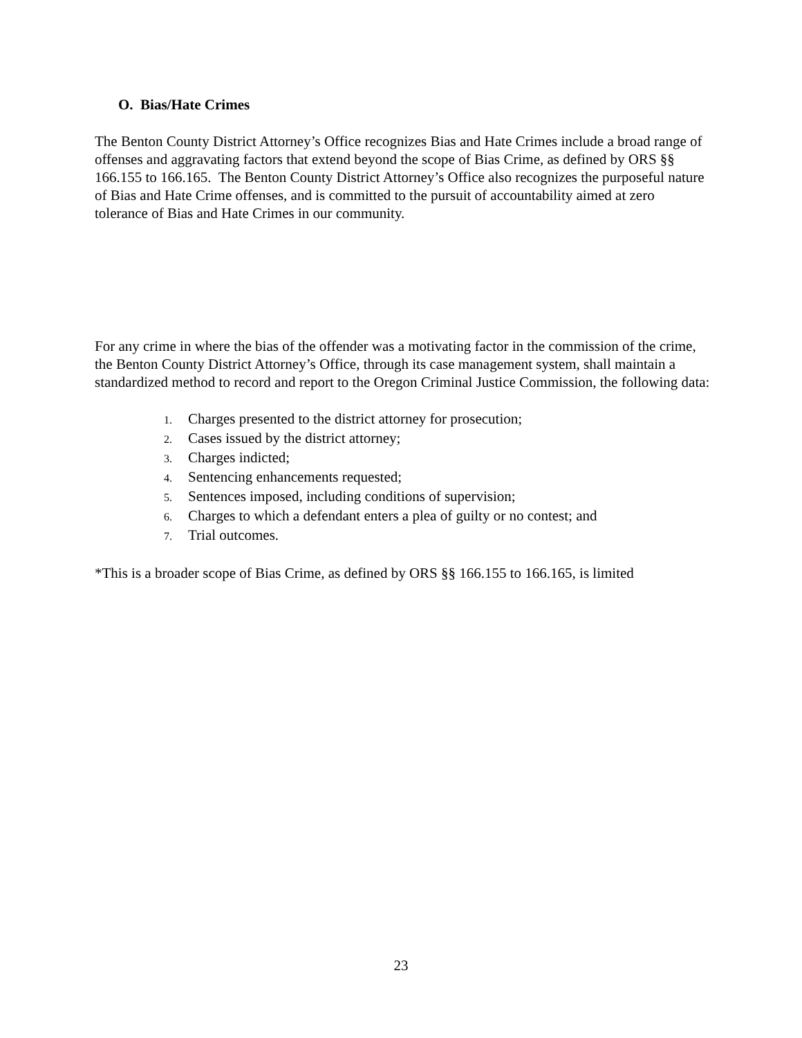O. Bias/Hate Crimes
The Benton County District Attorney’s Office recognizes Bias and Hate Crimes include a broad range of offenses and aggravating factors that extend beyond the scope of Bias Crime, as defined by ORS §§ 166.155 to 166.165. The Benton County District Attorney’s Office also recognizes the purposeful nature of Bias and Hate Crime offenses, and is committed to the pursuit of accountability aimed at zero tolerance of Bias and Hate Crimes in our community.
For any crime in where the bias of the offender was a motivating factor in the commission of the crime, the Benton County District Attorney’s Office, through its case management system, shall maintain a standardized method to record and report to the Oregon Criminal Justice Commission, the following data:
1. Charges presented to the district attorney for prosecution;
2. Cases issued by the district attorney;
3. Charges indicted;
4. Sentencing enhancements requested;
5. Sentences imposed, including conditions of supervision;
6. Charges to which a defendant enters a plea of guilty or no contest; and
7. Trial outcomes.
*This is a broader scope of Bias Crime, as defined by ORS §§ 166.155 to 166.165, is limited
23